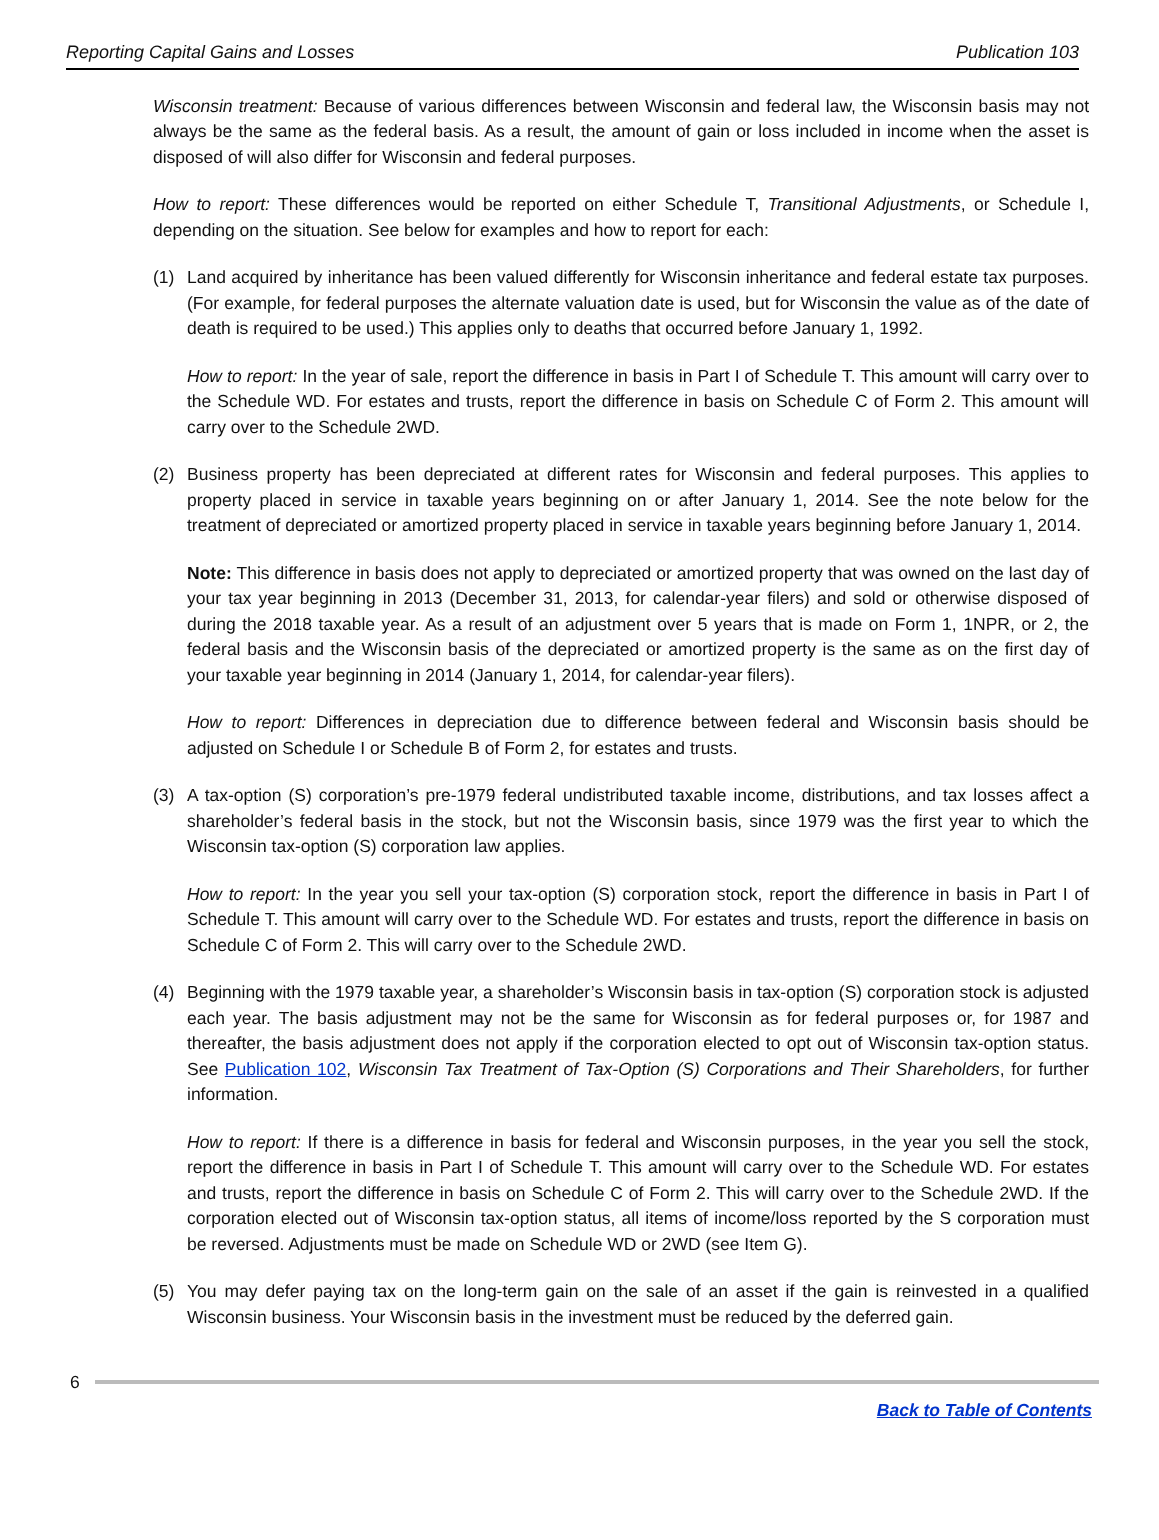Reporting Capital Gains and Losses Publication 103
Wisconsin treatment: Because of various differences between Wisconsin and federal law, the Wisconsin basis may not always be the same as the federal basis. As a result, the amount of gain or loss included in income when the asset is disposed of will also differ for Wisconsin and federal purposes.
How to report: These differences would be reported on either Schedule T, Transitional Adjustments, or Schedule I, depending on the situation. See below for examples and how to report for each:
(1) Land acquired by inheritance has been valued differently for Wisconsin inheritance and federal estate tax purposes. (For example, for federal purposes the alternate valuation date is used, but for Wisconsin the value as of the date of death is required to be used.) This applies only to deaths that occurred before January 1, 1992.
How to report: In the year of sale, report the difference in basis in Part I of Schedule T. This amount will carry over to the Schedule WD. For estates and trusts, report the difference in basis on Schedule C of Form 2. This amount will carry over to the Schedule 2WD.
(2) Business property has been depreciated at different rates for Wisconsin and federal purposes. This applies to property placed in service in taxable years beginning on or after January 1, 2014. See the note below for the treatment of depreciated or amortized property placed in service in taxable years beginning before January 1, 2014.
Note: This difference in basis does not apply to depreciated or amortized property that was owned on the last day of your tax year beginning in 2013 (December 31, 2013, for calendar-year filers) and sold or otherwise disposed of during the 2018 taxable year. As a result of an adjustment over 5 years that is made on Form 1, 1NPR, or 2, the federal basis and the Wisconsin basis of the depreciated or amortized property is the same as on the first day of your taxable year beginning in 2014 (January 1, 2014, for calendar-year filers).
How to report: Differences in depreciation due to difference between federal and Wisconsin basis should be adjusted on Schedule I or Schedule B of Form 2, for estates and trusts.
(3) A tax-option (S) corporation’s pre-1979 federal undistributed taxable income, distributions, and tax losses affect a shareholder’s federal basis in the stock, but not the Wisconsin basis, since 1979 was the first year to which the Wisconsin tax-option (S) corporation law applies.
How to report: In the year you sell your tax-option (S) corporation stock, report the difference in basis in Part I of Schedule T. This amount will carry over to the Schedule WD. For estates and trusts, report the difference in basis on Schedule C of Form 2. This will carry over to the Schedule 2WD.
(4) Beginning with the 1979 taxable year, a shareholder’s Wisconsin basis in tax-option (S) corporation stock is adjusted each year. The basis adjustment may not be the same for Wisconsin as for federal purposes or, for 1987 and thereafter, the basis adjustment does not apply if the corporation elected to opt out of Wisconsin tax-option status. See Publication 102, Wisconsin Tax Treatment of Tax-Option (S) Corporations and Their Shareholders, for further information.
How to report: If there is a difference in basis for federal and Wisconsin purposes, in the year you sell the stock, report the difference in basis in Part I of Schedule T. This amount will carry over to the Schedule WD. For estates and trusts, report the difference in basis on Schedule C of Form 2. This will carry over to the Schedule 2WD. If the corporation elected out of Wisconsin tax-option status, all items of income/loss reported by the S corporation must be reversed. Adjustments must be made on Schedule WD or 2WD (see Item G).
(5) You may defer paying tax on the long-term gain on the sale of an asset if the gain is reinvested in a qualified Wisconsin business. Your Wisconsin basis in the investment must be reduced by the deferred gain.
6
Back to Table of Contents